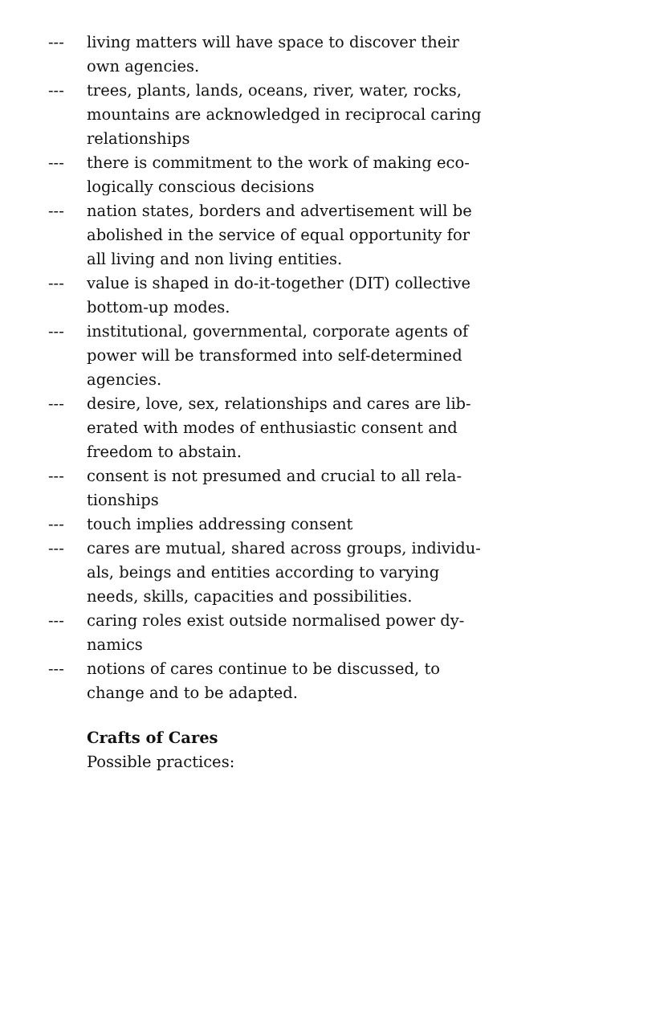--- living matters will have space to discover their
own agencies.
--- trees, plants, lands, oceans, river, water, rocks,
mountains are acknowledged in reciprocal caring
relationships
--- there is commitment to the work of making eco-
logically conscious decisions
--- nation states, borders and advertisement will be
abolished in the service of equal opportunity for
all living and non living entities.
--- value is shaped in do-it-together (DIT) collective
bottom-up modes.
--- institutional, governmental, corporate agents of
power will be transformed into self-determined
agencies.
--- desire, love, sex, relationships and cares are lib-
erated with modes of enthusiastic consent and
freedom to abstain.
--- consent is not presumed and crucial to all rela-
tionships
--- touch implies addressing consent
--- cares are mutual, shared across groups, individu-
als, beings and entities according to varying
needs, skills, capacities and possibilities.
--- caring roles exist outside normalised power dy-
namics
--- notions of cares continue to be discussed, to
change and to be adapted.
Crafts of Cares
Possible practices: